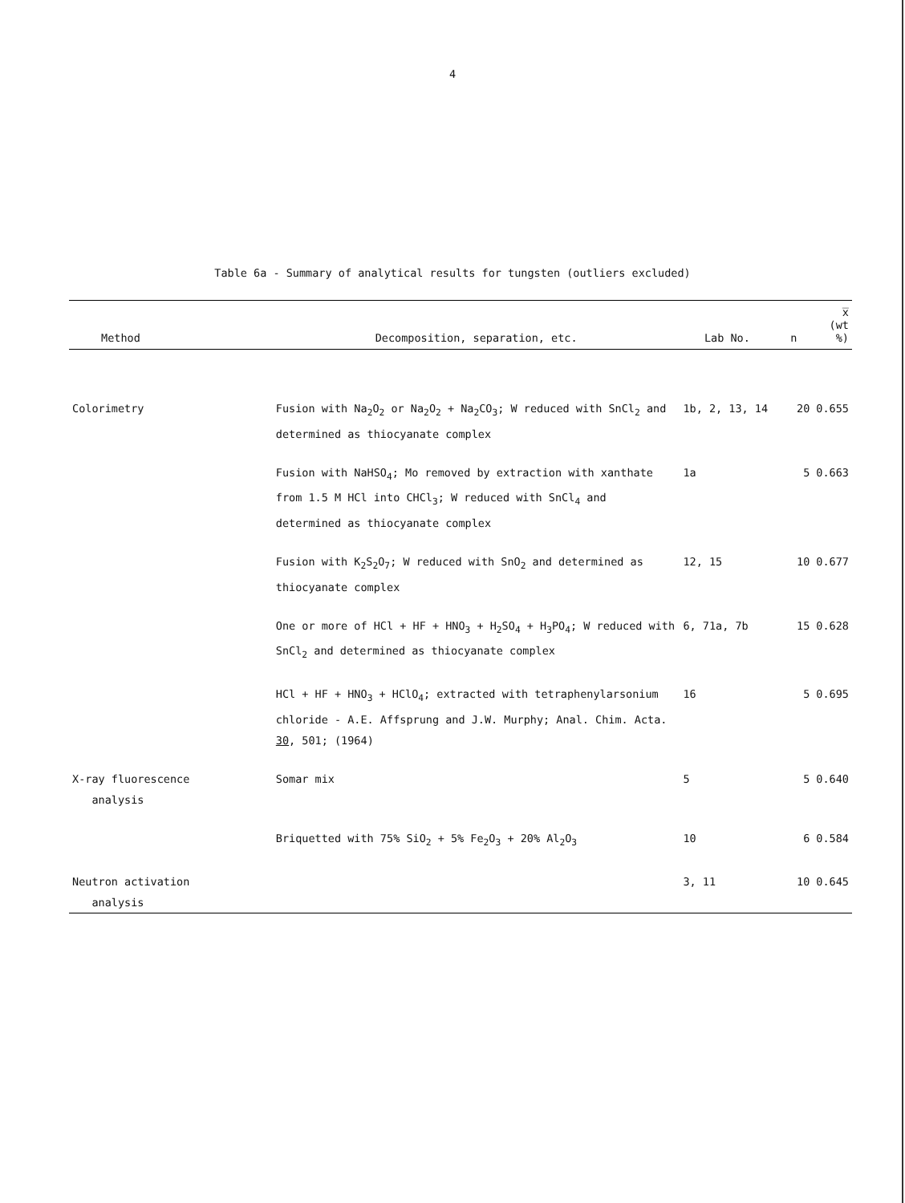4
Table 6a - Summary of analytical results for tungsten (outliers excluded)
| Method | Decomposition, separation, etc. | Lab No. | n | x̅ (wt %) |
| --- | --- | --- | --- | --- |
| Colorimetry | Fusion with Na<sub>2</sub>O<sub>2</sub> or Na<sub>2</sub>O<sub>2</sub> + Na<sub>2</sub>CO<sub>3</sub>; W reduced with SnCl<sub>2</sub> and determined as thiocyanate complex | 1b, 2, 13, 14 | 20 | 0.655 |
| | Fusion with NaHSO<sub>4</sub>; Mo removed by extraction with xanthate from 1.5 M HCl into CHCl<sub>3</sub>; W reduced with SnCl<sub>4</sub> and determined as thiocyanate complex | 1a | 5 | 0.663 |
| | Fusion with K<sub>2</sub>S<sub>2</sub>O<sub>7</sub>; W reduced with SnO<sub>2</sub> and determined as thiocyanate complex | 12, 15 | 10 | 0.677 |
| | One or more of HCl + HF + HNO<sub>3</sub> + H<sub>2</sub>SO<sub>4</sub> + H<sub>3</sub>PO<sub>4</sub>; W reduced with SnCl<sub>2</sub> and determined as thiocyanate complex | 6, 71a, 7b | 15 | 0.628 |
| | HCl + HF + HNO<sub>3</sub> + HClO<sub>4</sub>; extracted with tetraphenylarsonium chloride - A.E. Affsprung and J.W. Murphy; Anal. Chim. Acta. 30 , 501; (1964) | 16 | 5 | 0.695 |
| X-ray fluorescence analysis | Somar mix | 5 | 5 | 0.640 |
| | Briquetted with 75% SiO<sub>2</sub> + 5% Fe<sub>2</sub>O<sub>3</sub> + 20% Al<sub>2</sub>O<sub>3</sub> | 10 | 6 | 0.584 |
| Neutron activation analysis | | 3, 11 | 10 | 0.645 |